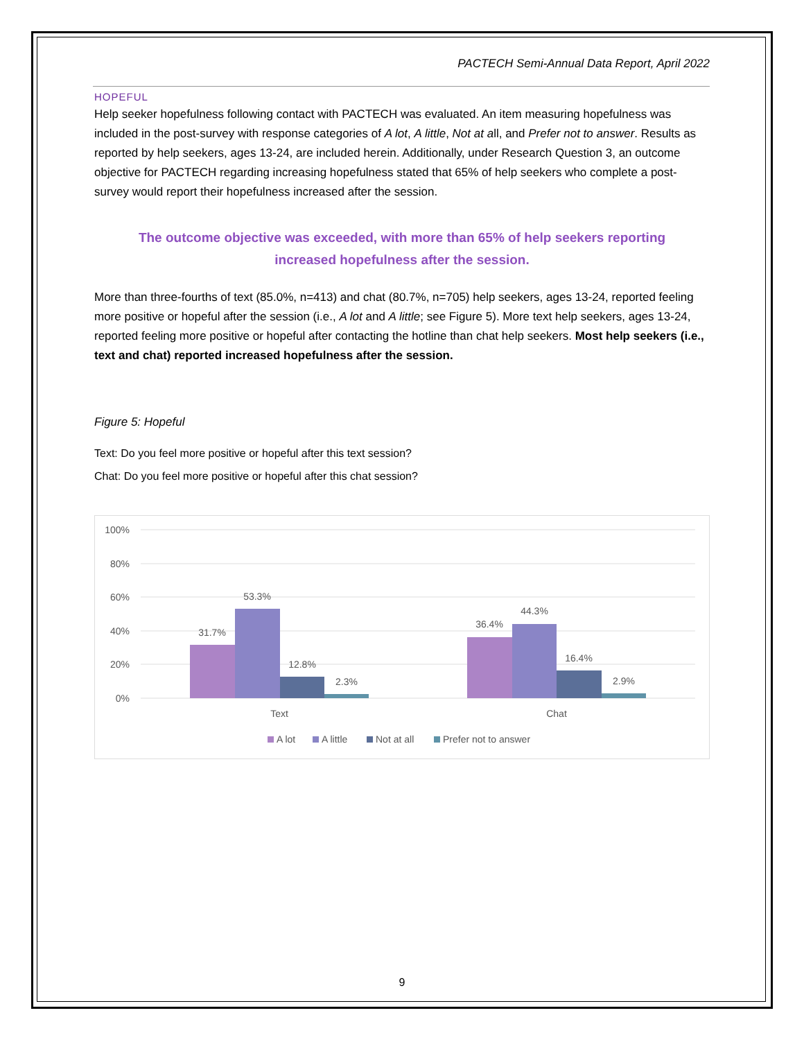PACTECH Semi-Annual Data Report, April 2022
HOPEFUL
Help seeker hopefulness following contact with PACTECH was evaluated. An item measuring hopefulness was included in the post-survey with response categories of A lot, A little, Not at all, and Prefer not to answer. Results as reported by help seekers, ages 13-24, are included herein. Additionally, under Research Question 3, an outcome objective for PACTECH regarding increasing hopefulness stated that 65% of help seekers who complete a post-survey would report their hopefulness increased after the session.
The outcome objective was exceeded, with more than 65% of help seekers reporting increased hopefulness after the session.
More than three-fourths of text (85.0%, n=413) and chat (80.7%, n=705) help seekers, ages 13-24, reported feeling more positive or hopeful after the session (i.e., A lot and A little; see Figure 5). More text help seekers, ages 13-24, reported feeling more positive or hopeful after contacting the hotline than chat help seekers. Most help seekers (i.e., text and chat) reported increased hopefulness after the session.
Figure 5: Hopeful
Text: Do you feel more positive or hopeful after this text session?
Chat: Do you feel more positive or hopeful after this chat session?
100%
80%
60%
40%
20%
0%
31.7%
53.3%
12.8%
2.3%
36.4%
44.3%
16.4%
2.9%
Text
Chat
A lot
A little
Not at all
Prefer not to answer
9